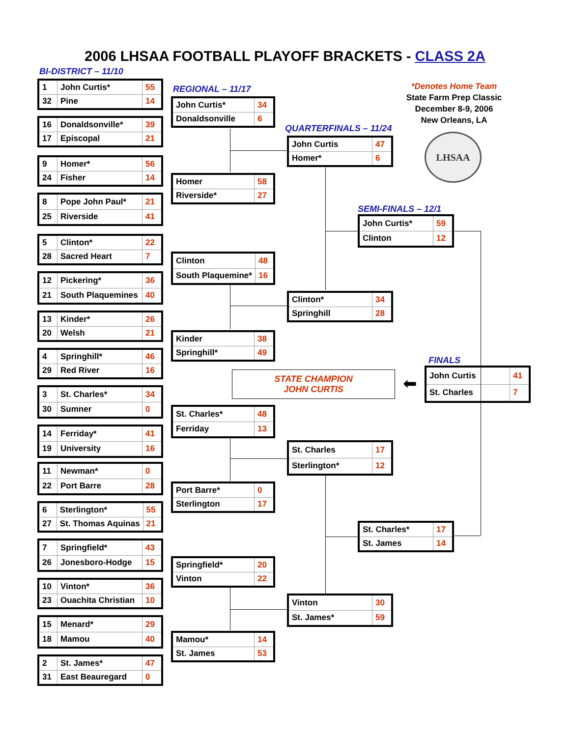2006 LHSAA FOOTBALL PLAYOFF BRACKETS - CLASS 2A
BI-DISTRICT – 11/10
| 1 | John Curtis* | 55 |
| 32 | Pine | 14 |
| 16 | Donaldsonville* | 39 |
| 17 | Episcopal | 21 |
| 9 | Homer* | 56 |
| 24 | Fisher | 14 |
| 8 | Pope John Paul* | 21 |
| 25 | Riverside | 41 |
| 5 | Clinton* | 22 |
| 28 | Sacred Heart | 7 |
| 12 | Pickering* | 36 |
| 21 | South Plaquemines | 40 |
| 13 | Kinder* | 26 |
| 20 | Welsh | 21 |
| 4 | Springhill* | 46 |
| 29 | Red River | 16 |
| 3 | St. Charles* | 34 |
| 30 | Sumner | 0 |
| 14 | Ferriday* | 41 |
| 19 | University | 16 |
| 11 | Newman* | 0 |
| 22 | Port Barre | 28 |
| 6 | Sterlington* | 55 |
| 27 | St. Thomas Aquinas | 21 |
| 7 | Springfield* | 43 |
| 26 | Jonesboro-Hodge | 15 |
| 10 | Vinton* | 36 |
| 23 | Ouachita Christian | 10 |
| 15 | Menard* | 29 |
| 18 | Mamou | 40 |
| 2 | St. James* | 47 |
| 31 | East Beauregard | 0 |
REGIONAL – 11/17
| John Curtis* | 34 |
| Donaldsonville | 6 |
| Homer | 58 |
| Riverside* | 27 |
| Clinton | 48 |
| South Plaquemine* | 16 |
| Kinder | 38 |
| Springhill* | 49 |
| St. Charles* | 48 |
| Ferriday | 13 |
| Port Barre* | 0 |
| Sterlington | 17 |
| Springfield* | 20 |
| Vinton | 22 |
| Mamou* | 14 |
| St. James | 53 |
QUARTERFINALS – 11/24
| John Curtis | 47 |
| Homer* | 6 |
| Clinton* | 34 |
| Springhill | 28 |
| St. Charles | 17 |
| Sterlington* | 12 |
| Vinton | 30 |
| St. James* | 59 |
SEMI-FINALS – 12/1
| John Curtis* | 59 |
| Clinton | 12 |
| St. Charles* | 17 |
| St. James | 14 |
*Denotes Home Team
State Farm Prep Classic
December 8-9, 2006
New Orleans, LA
LHSAA
STATE CHAMPION
JOHN CURTIS
⬅
FINALS
| John Curtis | 41 |
| St. Charles | 7 |